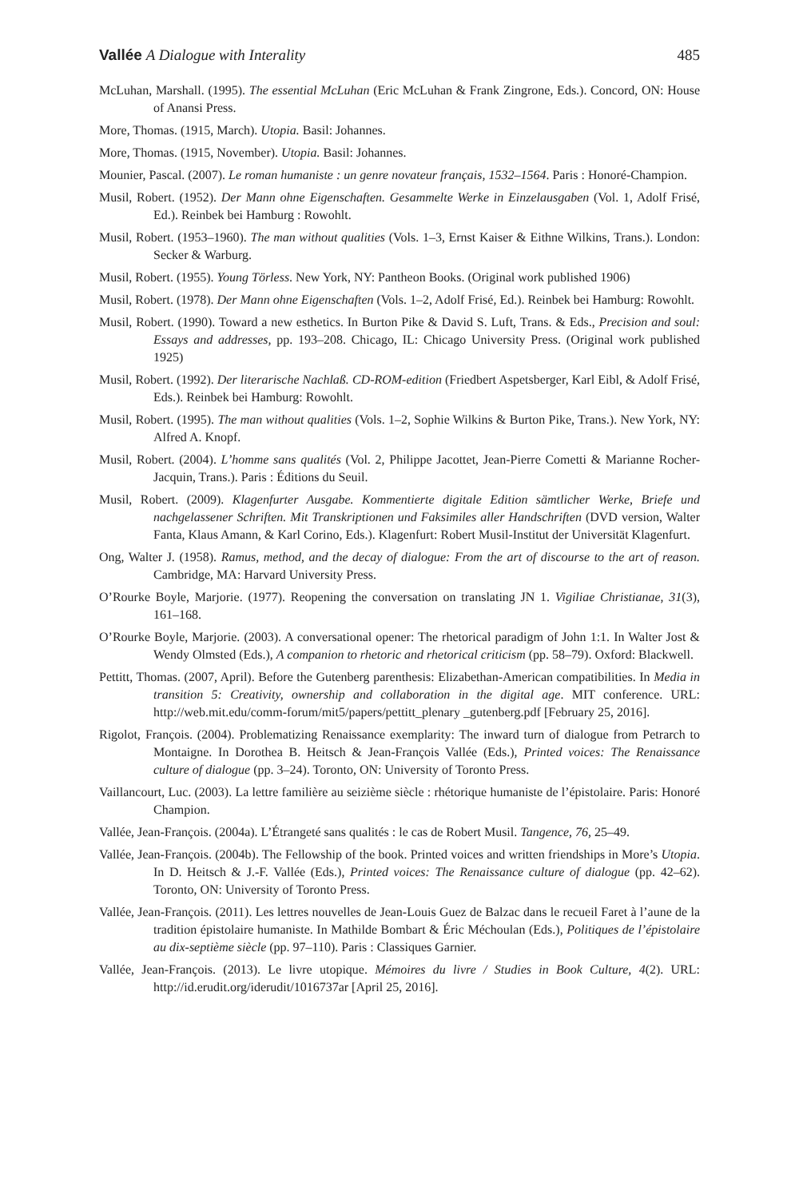Vallée A Dialogue with Interality 485
McLuhan, Marshall. (1995). The essential McLuhan (Eric McLuhan & Frank Zingrone, Eds.). Concord, ON: House of Anansi Press.
More, Thomas. (1915, March). Utopia. Basil: Johannes.
More, Thomas. (1915, November). Utopia. Basil: Johannes.
Mounier, Pascal. (2007). Le roman humaniste : un genre novateur français, 1532–1564. Paris : Honoré-Champion.
Musil, Robert. (1952). Der Mann ohne Eigenschaften. Gesammelte Werke in Einzelausgaben (Vol. 1, Adolf Frisé, Ed.). Reinbek bei Hamburg : Rowohlt.
Musil, Robert. (1953–1960). The man without qualities (Vols. 1–3, Ernst Kaiser & Eithne Wilkins, Trans.). London: Secker & Warburg.
Musil, Robert. (1955). Young Törless. New York, NY: Pantheon Books. (Original work published 1906)
Musil, Robert. (1978). Der Mann ohne Eigenschaften (Vols. 1–2, Adolf Frisé, Ed.). Reinbek bei Hamburg: Rowohlt.
Musil, Robert. (1990). Toward a new esthetics. In Burton Pike & David S. Luft, Trans. & Eds., Precision and soul: Essays and addresses, pp. 193–208. Chicago, IL: Chicago University Press. (Original work published 1925)
Musil, Robert. (1992). Der literarische Nachlaß. CD-ROM-edition (Friedbert Aspetsberger, Karl Eibl, & Adolf Frisé, Eds.). Reinbek bei Hamburg: Rowohlt.
Musil, Robert. (1995). The man without qualities (Vols. 1–2, Sophie Wilkins & Burton Pike, Trans.). New York, NY: Alfred A. Knopf.
Musil, Robert. (2004). L’homme sans qualités (Vol. 2, Philippe Jacottet, Jean-Pierre Cometti & Marianne Rocher-Jacquin, Trans.). Paris : Éditions du Seuil.
Musil, Robert. (2009). Klagenfurter Ausgabe. Kommentierte digitale Edition sämtlicher Werke, Briefe und nachgelassener Schriften. Mit Transkriptionen und Faksimiles aller Handschriften (DVD version, Walter Fanta, Klaus Amann, & Karl Corino, Eds.). Klagenfurt: Robert Musil-Institut der Universität Klagenfurt.
Ong, Walter J. (1958). Ramus, method, and the decay of dialogue: From the art of discourse to the art of reason. Cambridge, MA: Harvard University Press.
O’Rourke Boyle, Marjorie. (1977). Reopening the conversation on translating JN 1. Vigiliae Christianae, 31(3), 161–168.
O’Rourke Boyle, Marjorie. (2003). A conversational opener: The rhetorical paradigm of John 1:1. In Walter Jost & Wendy Olmsted (Eds.), A companion to rhetoric and rhetorical criticism (pp. 58–79). Oxford: Blackwell.
Pettitt, Thomas. (2007, April). Before the Gutenberg parenthesis: Elizabethan-American compatibilities. In Media in transition 5: Creativity, ownership and collaboration in the digital age. MIT conference. URL: http://web.mit.edu/comm-forum/mit5/papers/pettitt_plenary _gutenberg.pdf [February 25, 2016].
Rigolot, François. (2004). Problematizing Renaissance exemplarity: The inward turn of dialogue from Petrarch to Montaigne. In Dorothea B. Heitsch & Jean-François Vallée (Eds.), Printed voices: The Renaissance culture of dialogue (pp. 3–24). Toronto, ON: University of Toronto Press.
Vaillancourt, Luc. (2003). La lettre familière au seizième siècle : rhétorique humaniste de l’épistolaire. Paris: Honoré Champion.
Vallée, Jean-François. (2004a). L’Étrangeté sans qualités : le cas de Robert Musil. Tangence, 76, 25–49.
Vallée, Jean-François. (2004b). The Fellowship of the book. Printed voices and written friendships in More’s Utopia. In D. Heitsch & J.-F. Vallée (Eds.), Printed voices: The Renaissance culture of dialogue (pp. 42–62). Toronto, ON: University of Toronto Press.
Vallée, Jean-François. (2011). Les lettres nouvelles de Jean-Louis Guez de Balzac dans le recueil Faret à l’aune de la tradition épistolaire humaniste. In Mathilde Bombart & Éric Méchoulan (Eds.), Politiques de l’épistolaire au dix-septième siècle (pp. 97–110). Paris : Classiques Garnier.
Vallée, Jean-François. (2013). Le livre utopique. Mémoires du livre / Studies in Book Culture, 4(2). URL: http://id.erudit.org/iderudit/1016737ar [April 25, 2016].